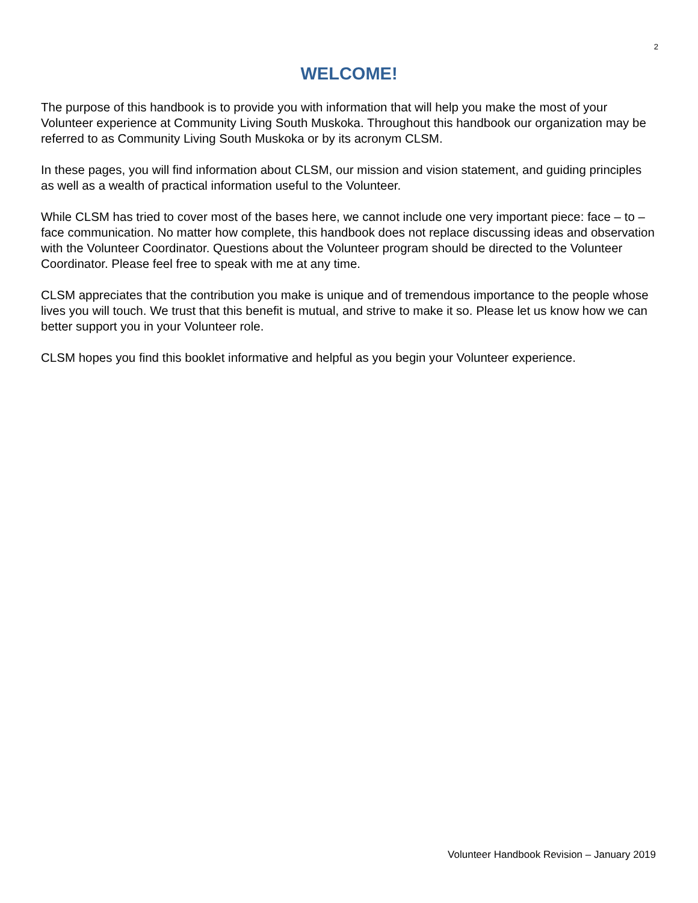2
WELCOME!
The purpose of this handbook is to provide you with information that will help you make the most of your Volunteer experience at Community Living South Muskoka. Throughout this handbook our organization may be referred to as Community Living South Muskoka or by its acronym CLSM.
In these pages, you will find information about CLSM, our mission and vision statement, and guiding principles as well as a wealth of practical information useful to the Volunteer.
While CLSM has tried to cover most of the bases here, we cannot include one very important piece: face – to – face communication. No matter how complete, this handbook does not replace discussing ideas and observation with the Volunteer Coordinator. Questions about the Volunteer program should be directed to the Volunteer Coordinator. Please feel free to speak with me at any time.
CLSM appreciates that the contribution you make is unique and of tremendous importance to the people whose lives you will touch. We trust that this benefit is mutual, and strive to make it so. Please let us know how we can better support you in your Volunteer role.
CLSM hopes you find this booklet informative and helpful as you begin your Volunteer experience.
Volunteer Handbook Revision – January 2019